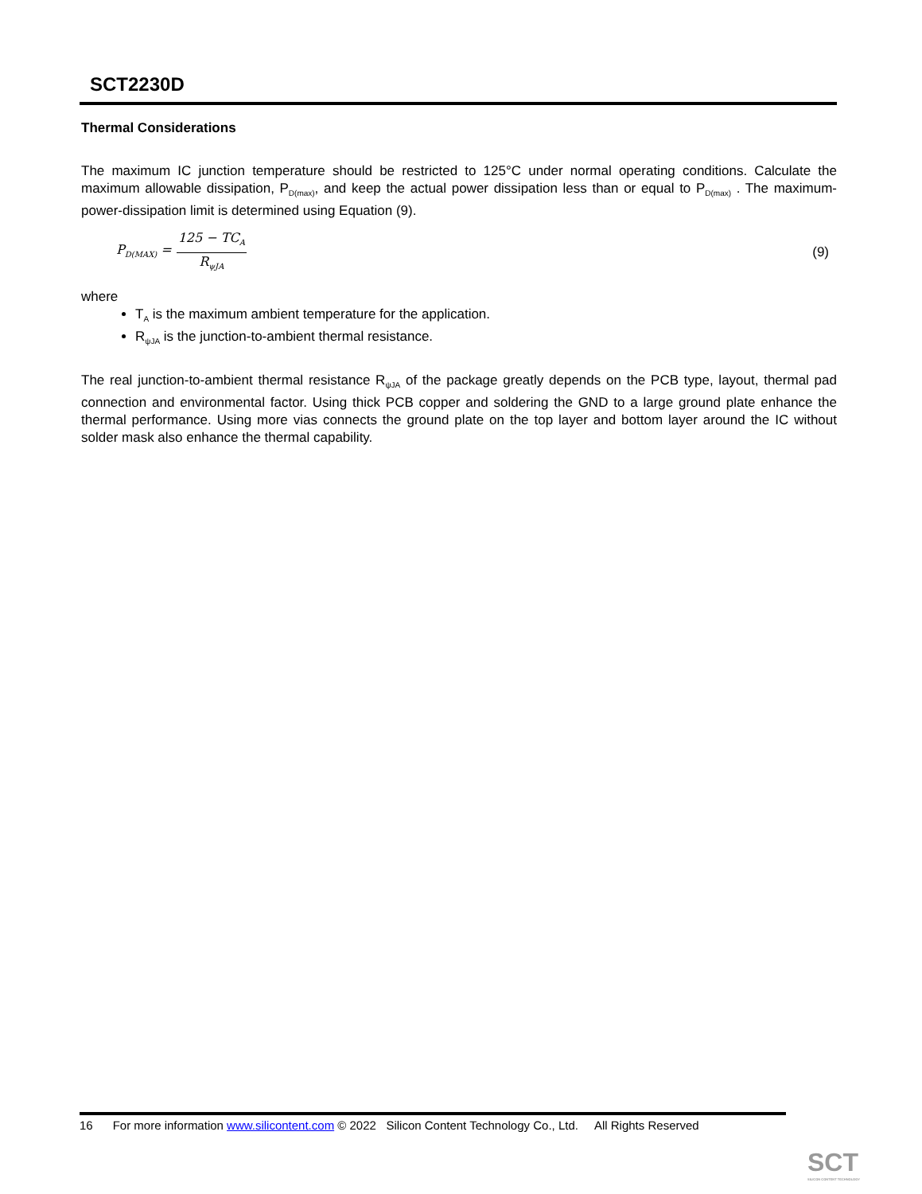SCT2230D
Thermal Considerations
The maximum IC junction temperature should be restricted to 125°C under normal operating conditions. Calculate the maximum allowable dissipation, P<sub>D(max)</sub>, and keep the actual power dissipation less than or equal to P<sub>D(max)</sub> . The maximum-power-dissipation limit is determined using Equation (9).
P<sub>D(MAX)</sub> =
125 − TC<sub>A</sub>
R<sub>ψJA</sub>
(9)
where
T<sub>A</sub> is the maximum ambient temperature for the application.
R<sub>ψJA</sub> is the junction-to-ambient thermal resistance.
The real junction-to-ambient thermal resistance R<sub>ψJA</sub> of the package greatly depends on the PCB type, layout, thermal pad connection and environmental factor. Using thick PCB copper and soldering the GND to a large ground plate enhance the thermal performance. Using more vias connects the ground plate on the top layer and bottom layer around the IC without solder mask also enhance the thermal capability.
16 For more information www.silicontent.com © 2022 Silicon Content Technology Co., Ltd. All Rights Reserved
SCT
SILICON CONTENT TECHNOLOGY